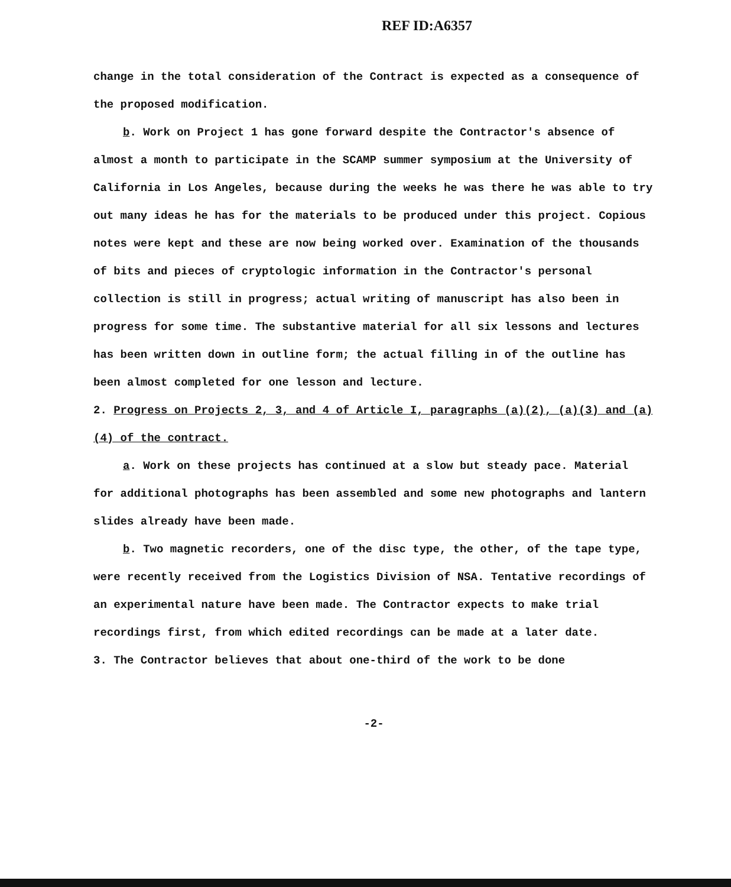REF ID:A6357
change in the total consideration of the Contract is expected as a consequence of the proposed modification.
b. Work on Project 1 has gone forward despite the Contractor's absence of almost a month to participate in the SCAMP summer symposium at the University of California in Los Angeles, because during the weeks he was there he was able to try out many ideas he has for the materials to be produced under this project. Copious notes were kept and these are now being worked over. Examination of the thousands of bits and pieces of cryptologic information in the Contractor's personal collection is still in progress; actual writing of manuscript has also been in progress for some time. The substantive material for all six lessons and lectures has been written down in outline form; the actual filling in of the outline has been almost completed for one lesson and lecture.
2. Progress on Projects 2, 3, and 4 of Article I, paragraphs (a)(2), (a)(3) and (a)(4) of the contract.
a. Work on these projects has continued at a slow but steady pace. Material for additional photographs has been assembled and some new photographs and lantern slides already have been made.
b. Two magnetic recorders, one of the disc type, the other, of the tape type, were recently received from the Logistics Division of NSA. Tentative recordings of an experimental nature have been made. The Contractor expects to make trial recordings first, from which edited recordings can be made at a later date.
3. The Contractor believes that about one-third of the work to be done
-2-